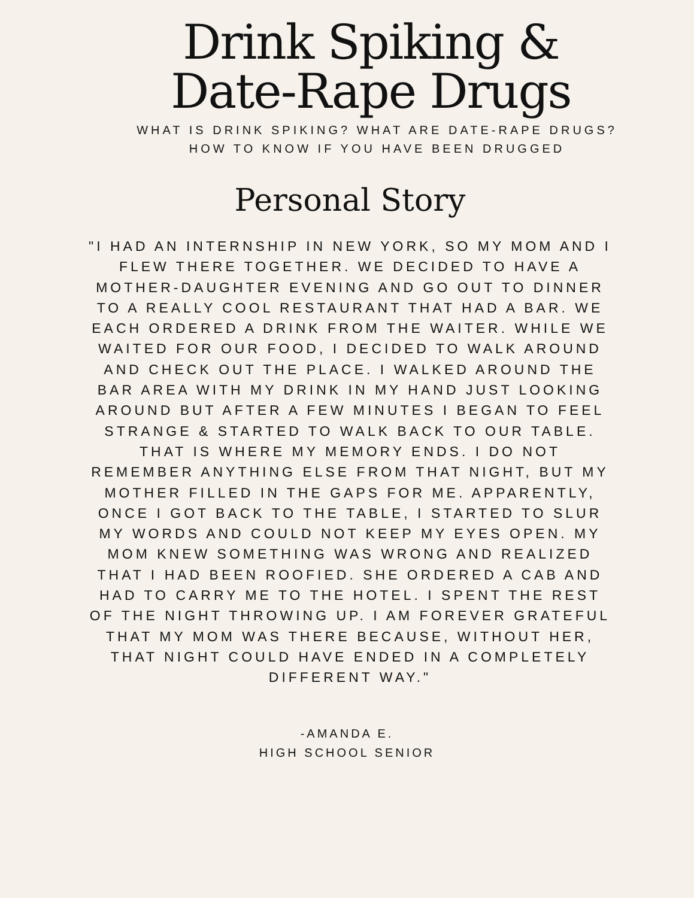Drink Spiking &
Date-Rape Drugs
WHAT IS DRINK SPIKING? WHAT ARE DATE-RAPE DRUGS?
HOW TO KNOW IF YOU HAVE BEEN DRUGGED
Personal Story
"I HAD AN INTERNSHIP IN NEW YORK, SO MY MOM AND I FLEW THERE TOGETHER. WE DECIDED TO HAVE A MOTHER-DAUGHTER EVENING AND GO OUT TO DINNER TO A REALLY COOL RESTAURANT THAT HAD A BAR. WE EACH ORDERED A DRINK FROM THE WAITER. WHILE WE WAITED FOR OUR FOOD, I DECIDED TO WALK AROUND AND CHECK OUT THE PLACE. I WALKED AROUND THE BAR AREA WITH MY DRINK IN MY HAND JUST LOOKING AROUND BUT AFTER A FEW MINUTES I BEGAN TO FEEL STRANGE & STARTED TO WALK BACK TO OUR TABLE. THAT IS WHERE MY MEMORY ENDS. I DO NOT REMEMBER ANYTHING ELSE FROM THAT NIGHT, BUT MY MOTHER FILLED IN THE GAPS FOR ME. APPARENTLY, ONCE I GOT BACK TO THE TABLE, I STARTED TO SLUR MY WORDS AND COULD NOT KEEP MY EYES OPEN. MY MOM KNEW SOMETHING WAS WRONG AND REALIZED THAT I HAD BEEN ROOFIED. SHE ORDERED A CAB AND HAD TO CARRY ME TO THE HOTEL. I SPENT THE REST OF THE NIGHT THROWING UP. I AM FOREVER GRATEFUL THAT MY MOM WAS THERE BECAUSE, WITHOUT HER, THAT NIGHT COULD HAVE ENDED IN A COMPLETELY DIFFERENT WAY."
-AMANDA E.
HIGH SCHOOL SENIOR